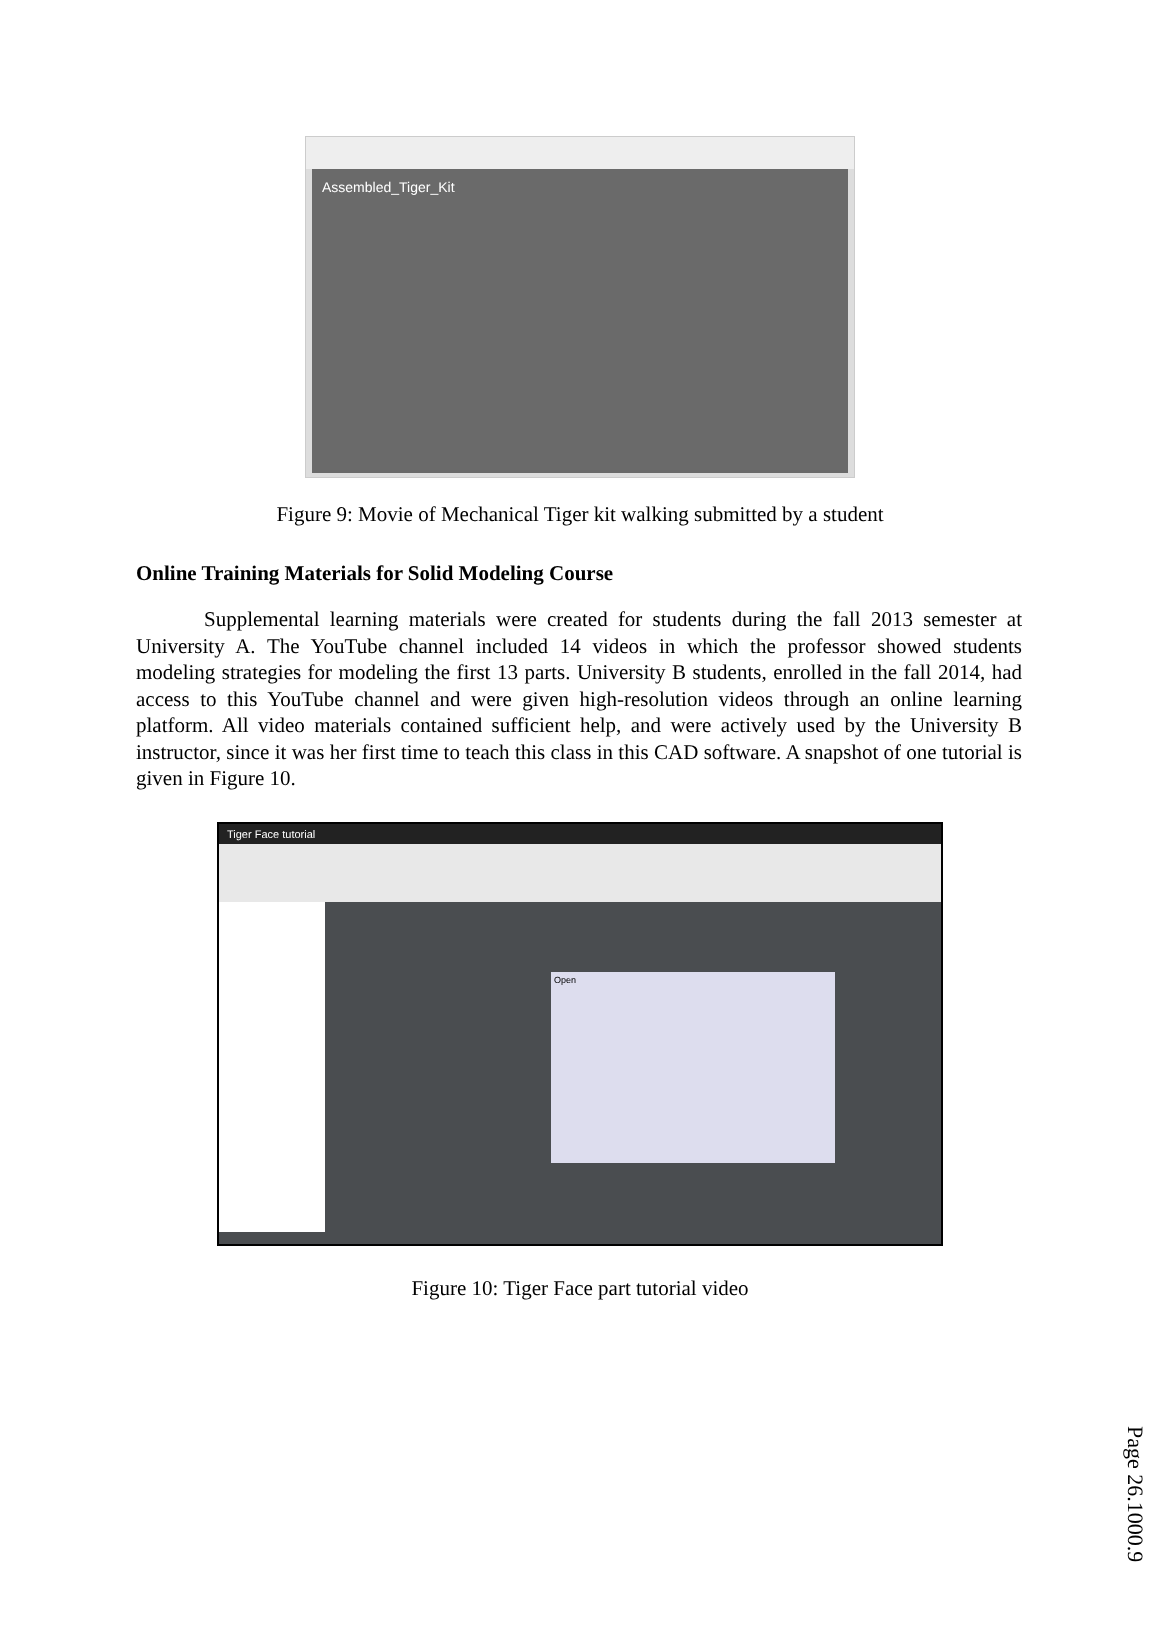Assembled_Tiger_Kit
Figure 9: Movie of Mechanical Tiger kit walking submitted by a student
Online Training Materials for Solid Modeling Course
Supplemental learning materials were created for students during the fall 2013 semester at University A. The YouTube channel included 14 videos in which the professor showed students modeling strategies for modeling the first 13 parts. University B students, enrolled in the fall 2014, had access to this YouTube channel and were given high-resolution videos through an online learning platform. All video materials contained sufficient help, and were actively used by the University B instructor, since it was her first time to teach this class in this CAD software. A snapshot of one tutorial is given in Figure 10.
Tiger Face tutorial
Open
Figure 10: Tiger Face part tutorial video
Page 26.1000.9